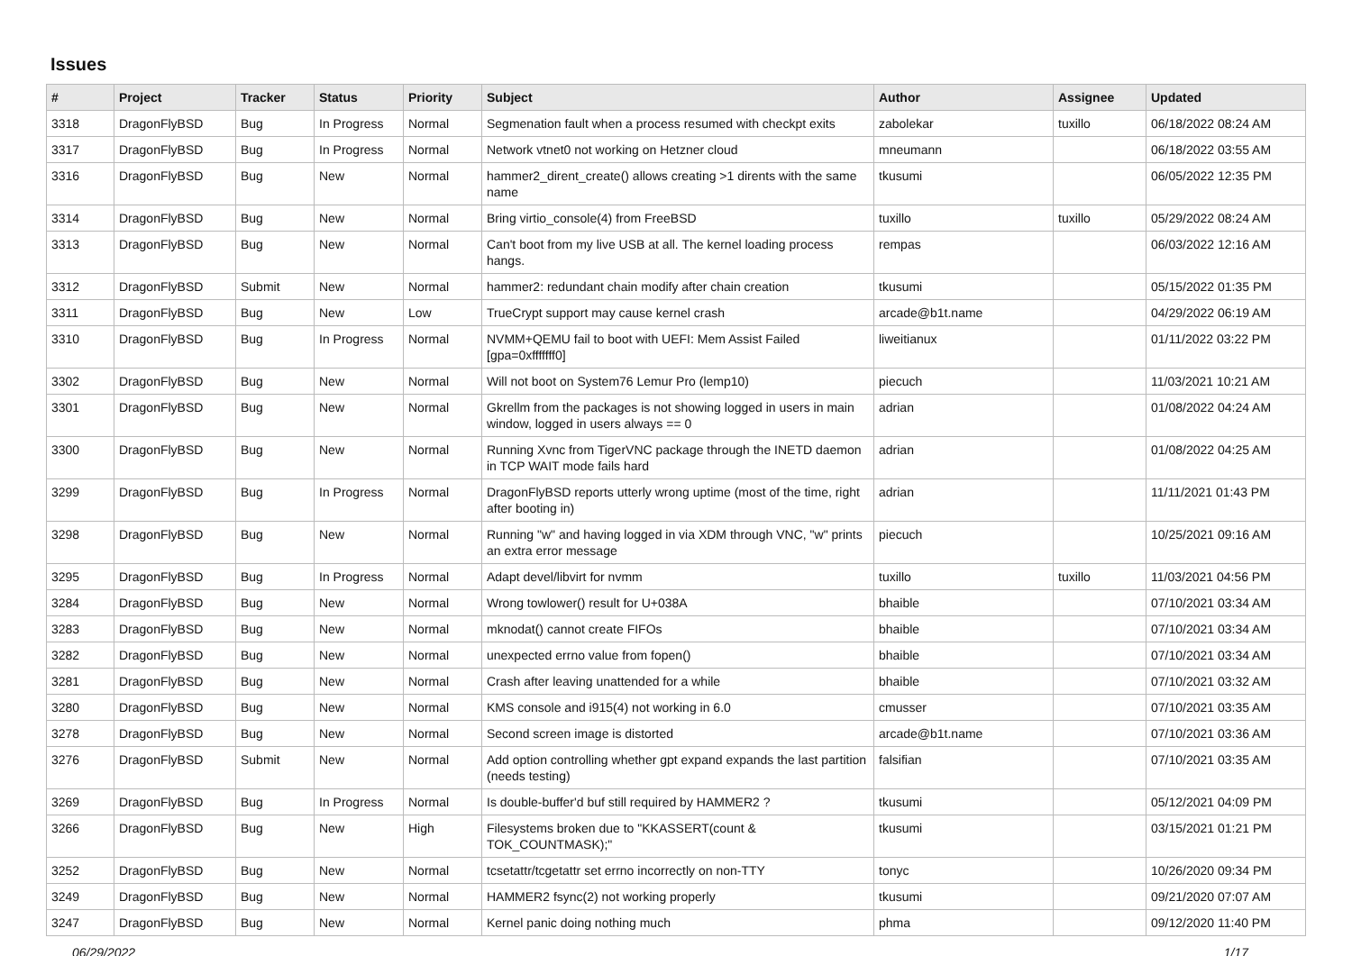Issues
| # | Project | Tracker | Status | Priority | Subject | Author | Assignee | Updated |
| --- | --- | --- | --- | --- | --- | --- | --- | --- |
| 3318 | DragonFlyBSD | Bug | In Progress | Normal | Segmenation fault when a process resumed with checkpt exits | zabolekar | tuxillo | 06/18/2022 08:24 AM |
| 3317 | DragonFlyBSD | Bug | In Progress | Normal | Network vtnet0 not working on Hetzner cloud | mneumann | | 06/18/2022 03:55 AM |
| 3316 | DragonFlyBSD | Bug | New | Normal | hammer2_dirent_create() allows creating >1 dirents with the same name | tkusumi | | 06/05/2022 12:35 PM |
| 3314 | DragonFlyBSD | Bug | New | Normal | Bring virtio_console(4) from FreeBSD | tuxillo | tuxillo | 05/29/2022 08:24 AM |
| 3313 | DragonFlyBSD | Bug | New | Normal | Can't boot from my live USB at all. The kernel loading process hangs. | rempas | | 06/03/2022 12:16 AM |
| 3312 | DragonFlyBSD | Submit | New | Normal | hammer2: redundant chain modify after chain creation | tkusumi | | 05/15/2022 01:35 PM |
| 3311 | DragonFlyBSD | Bug | New | Low | TrueCrypt support may cause kernel crash | arcade@b1t.name | | 04/29/2022 06:19 AM |
| 3310 | DragonFlyBSD | Bug | In Progress | Normal | NVMM+QEMU fail to boot with UEFI: Mem Assist Failed [gpa=0xfffffff0] | liweitianux | | 01/11/2022 03:22 PM |
| 3302 | DragonFlyBSD | Bug | New | Normal | Will not boot on System76 Lemur Pro (lemp10) | piecuch | | 11/03/2021 10:21 AM |
| 3301 | DragonFlyBSD | Bug | New | Normal | Gkrellm from the packages is not showing logged in users in main window, logged in users always == 0 | adrian | | 01/08/2022 04:24 AM |
| 3300 | DragonFlyBSD | Bug | New | Normal | Running Xvnc from TigerVNC package through the INETD daemon in TCP WAIT mode fails hard | adrian | | 01/08/2022 04:25 AM |
| 3299 | DragonFlyBSD | Bug | In Progress | Normal | DragonFlyBSD reports utterly wrong uptime (most of the time, right after booting in) | adrian | | 11/11/2021 01:43 PM |
| 3298 | DragonFlyBSD | Bug | New | Normal | Running "w" and having logged in via XDM through VNC, "w" prints an extra error message | piecuch | | 10/25/2021 09:16 AM |
| 3295 | DragonFlyBSD | Bug | In Progress | Normal | Adapt devel/libvirt for nvmm | tuxillo | tuxillo | 11/03/2021 04:56 PM |
| 3284 | DragonFlyBSD | Bug | New | Normal | Wrong towlower() result for U+038A | bhaible | | 07/10/2021 03:34 AM |
| 3283 | DragonFlyBSD | Bug | New | Normal | mknodat() cannot create FIFOs | bhaible | | 07/10/2021 03:34 AM |
| 3282 | DragonFlyBSD | Bug | New | Normal | unexpected errno value from fopen() | bhaible | | 07/10/2021 03:34 AM |
| 3281 | DragonFlyBSD | Bug | New | Normal | Crash after leaving unattended for a while | bhaible | | 07/10/2021 03:32 AM |
| 3280 | DragonFlyBSD | Bug | New | Normal | KMS console and i915(4) not working in 6.0 | cmusser | | 07/10/2021 03:35 AM |
| 3278 | DragonFlyBSD | Bug | New | Normal | Second screen image is distorted | arcade@b1t.name | | 07/10/2021 03:36 AM |
| 3276 | DragonFlyBSD | Submit | New | Normal | Add option controlling whether gpt expand expands the last partition (needs testing) | falsifian | | 07/10/2021 03:35 AM |
| 3269 | DragonFlyBSD | Bug | In Progress | Normal | Is double-buffer'd buf still required by HAMMER2 ? | tkusumi | | 05/12/2021 04:09 PM |
| 3266 | DragonFlyBSD | Bug | New | High | Filesystems broken due to "KKASSERT(count & TOK_COUNTMASK);" | tkusumi | | 03/15/2021 01:21 PM |
| 3252 | DragonFlyBSD | Bug | New | Normal | tcsetattr/tcgetattr set errno incorrectly on non-TTY | tonyc | | 10/26/2020 09:34 PM |
| 3249 | DragonFlyBSD | Bug | New | Normal | HAMMER2 fsync(2) not working properly | tkusumi | | 09/21/2020 07:07 AM |
| 3247 | DragonFlyBSD | Bug | New | Normal | Kernel panic doing nothing much | phma | | 09/12/2020 11:40 PM |
06/29/2022 1/17